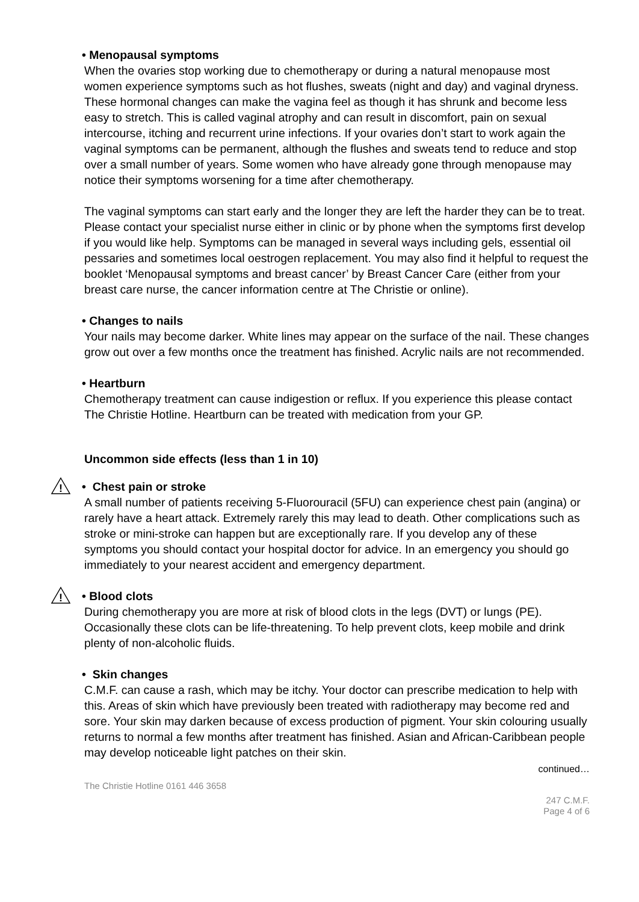• Menopausal symptoms
When the ovaries stop working due to chemotherapy or during a natural menopause most women experience symptoms such as hot flushes, sweats (night and day) and vaginal dryness. These hormonal changes can make the vagina feel as though it has shrunk and become less easy to stretch. This is called vaginal atrophy and can result in discomfort, pain on sexual intercourse, itching and recurrent urine infections. If your ovaries don’t start to work again the vaginal symptoms can be permanent, although the flushes and sweats tend to reduce and stop over a small number of years. Some women who have already gone through menopause may notice their symptoms worsening for a time after chemotherapy.
The vaginal symptoms can start early and the longer they are left the harder they can be to treat. Please contact your specialist nurse either in clinic or by phone when the symptoms first develop if you would like help. Symptoms can be managed in several ways including gels, essential oil pessaries and sometimes local oestrogen replacement. You may also find it helpful to request the booklet ‘Menopausal symptoms and breast cancer’ by Breast Cancer Care (either from your breast care nurse, the cancer information centre at The Christie or online).
• Changes to nails
Your nails may become darker. White lines may appear on the surface of the nail. These changes grow out over a few months once the treatment has finished. Acrylic nails are not recommended.
• Heartburn
Chemotherapy treatment can cause indigestion or reflux. If you experience this please contact The Christie Hotline. Heartburn can be treated with medication from your GP.
Uncommon side effects (less than 1 in 10)
!
• Chest pain or stroke
A small number of patients receiving 5-Fluorouracil (5FU) can experience chest pain (angina) or rarely have a heart attack. Extremely rarely this may lead to death. Other complications such as stroke or mini-stroke can happen but are exceptionally rare. If you develop any of these symptoms you should contact your hospital doctor for advice. In an emergency you should go immediately to your nearest accident and emergency department.
!
• Blood clots
During chemotherapy you are more at risk of blood clots in the legs (DVT) or lungs (PE). Occasionally these clots can be life-threatening. To help prevent clots, keep mobile and drink plenty of non-alcoholic fluids.
• Skin changes
C.M.F. can cause a rash, which may be itchy. Your doctor can prescribe medication to help with this. Areas of skin which have previously been treated with radiotherapy may become red and sore. Your skin may darken because of excess production of pigment. Your skin colouring usually returns to normal a few months after treatment has finished. Asian and African-Caribbean people may develop noticeable light patches on their skin.
continued…
The Christie Hotline 0161 446 3658
247 C.M.F.
Page 4 of 6